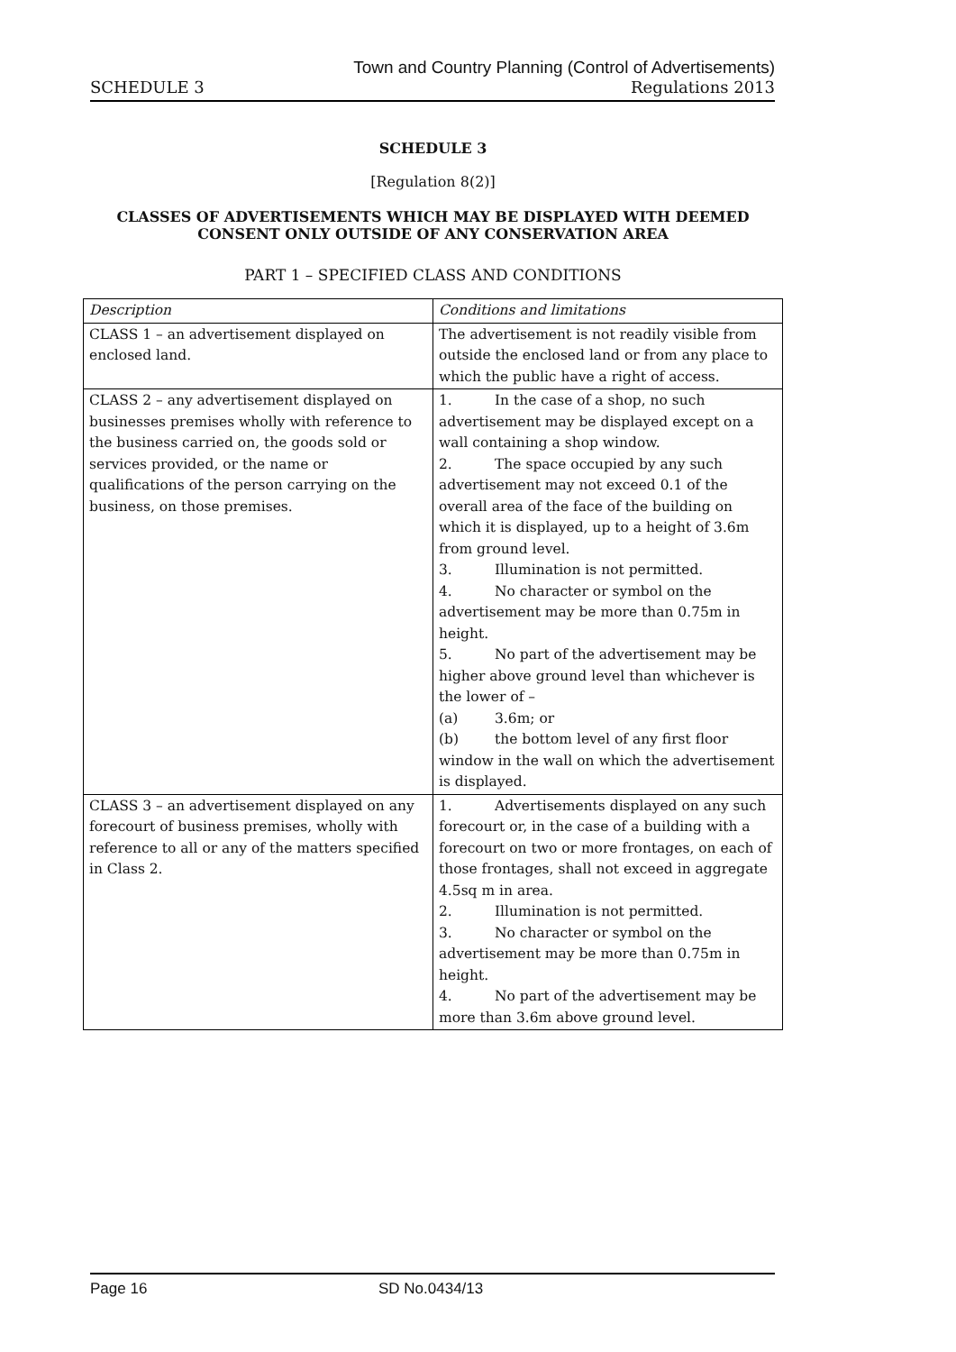Town and Country Planning (Control of Advertisements)
SCHEDULE 3 Regulations 2013
SCHEDULE 3
[Regulation 8(2)]
CLASSES OF ADVERTISEMENTS WHICH MAY BE DISPLAYED WITH DEEMED CONSENT ONLY OUTSIDE OF ANY CONSERVATION AREA
PART 1 – SPECIFIED CLASS AND CONDITIONS
| Description | Conditions and limitations |
| CLASS 1 – an advertisement displayed on enclosed land. | The advertisement is not readily visible from outside the enclosed land or from any place to which the public have a right of access. |
| CLASS 2 – any advertisement displayed on businesses premises wholly with reference to the business carried on, the goods sold or services provided, or the name or qualifications of the person carrying on the business, on those premises. | 1. In the case of a shop, no such advertisement may be displayed except on a wall containing a shop window. 2. The space occupied by any such advertisement may not exceed 0.1 of the overall area of the face of the building on which it is displayed, up to a height of 3.6m from ground level. 3. Illumination is not permitted. 4. No character or symbol on the advertisement may be more than 0.75m in height. 5. No part of the advertisement may be higher above ground level than whichever is the lower of – (a) 3.6m; or (b) the bottom level of any first floor window in the wall on which the advertisement is displayed. |
| CLASS 3 – an advertisement displayed on any forecourt of business premises, wholly with reference to all or any of the matters specified in Class 2. | 1. Advertisements displayed on any such forecourt or, in the case of a building with a forecourt on two or more frontages, on each of those frontages, shall not exceed in aggregate 4.5sq m in area. 2. Illumination is not permitted. 3. No character or symbol on the advertisement may be more than 0.75m in height. 4. No part of the advertisement may be more than 3.6m above ground level. |
Page 16 SD No.0434/13